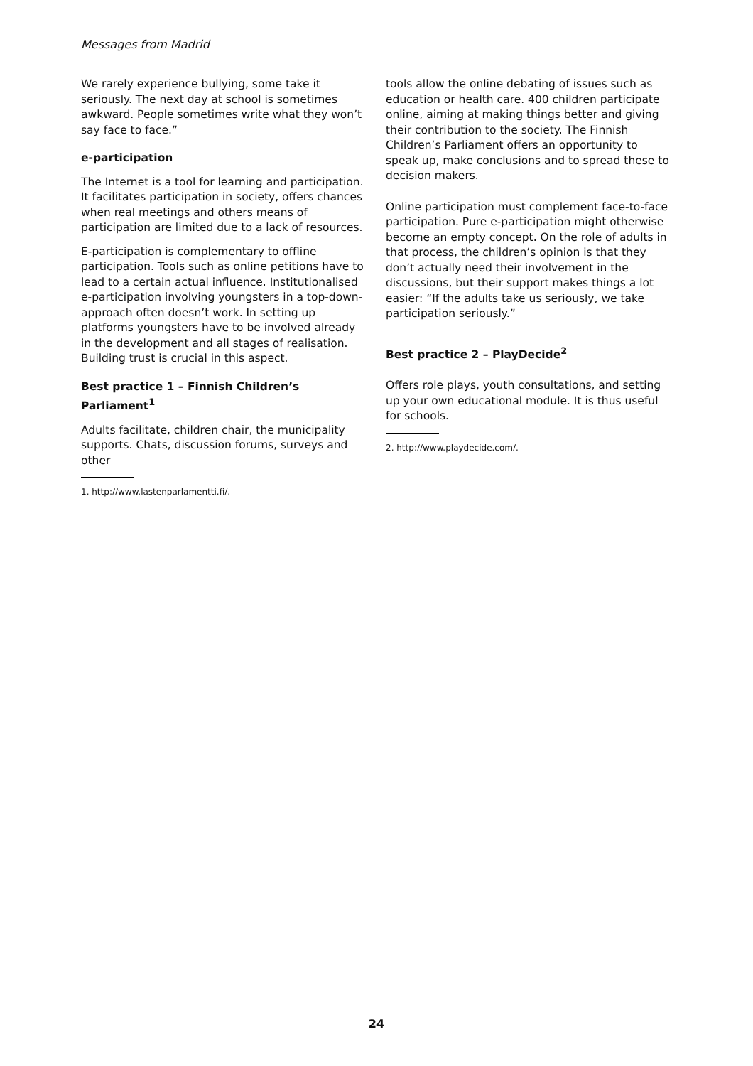Messages from Madrid
We rarely experience bullying, some take it seriously. The next day at school is sometimes awkward. People sometimes write what they won’t say face to face.”
e-participation
The Internet is a tool for learning and participation. It facilitates participation in society, offers chances when real meetings and others means of participation are limited due to a lack of resources.
E-participation is complementary to offline participation. Tools such as online petitions have to lead to a certain actual influence. Institutionalised e-participation involving youngsters in a top-down-approach often doesn’t work. In setting up platforms youngsters have to be involved already in the development and all stages of realisation. Building trust is crucial in this aspect.
Best practice 1 – Finnish Children’s Parliament<sup>1</sup>
Adults facilitate, children chair, the municipality supports. Chats, discussion forums, surveys and other
1. http://www.lastenparlamentti.fi/.
tools allow the online debating of issues such as education or health care. 400 children participate online, aiming at making things better and giving their contribution to the society. The Finnish Children’s Parliament offers an opportunity to speak up, make conclusions and to spread these to decision makers.
Online participation must complement face-to-face participation. Pure e-participation might otherwise become an empty concept. On the role of adults in that process, the children’s opinion is that they don’t actually need their involvement in the discussions, but their support makes things a lot easier: “If the adults take us seriously, we take participation seriously.”
Best practice 2 – PlayDecide<sup>2</sup>
Offers role plays, youth consultations, and setting up your own educational module. It is thus useful for schools.
2. http://www.playdecide.com/.
24